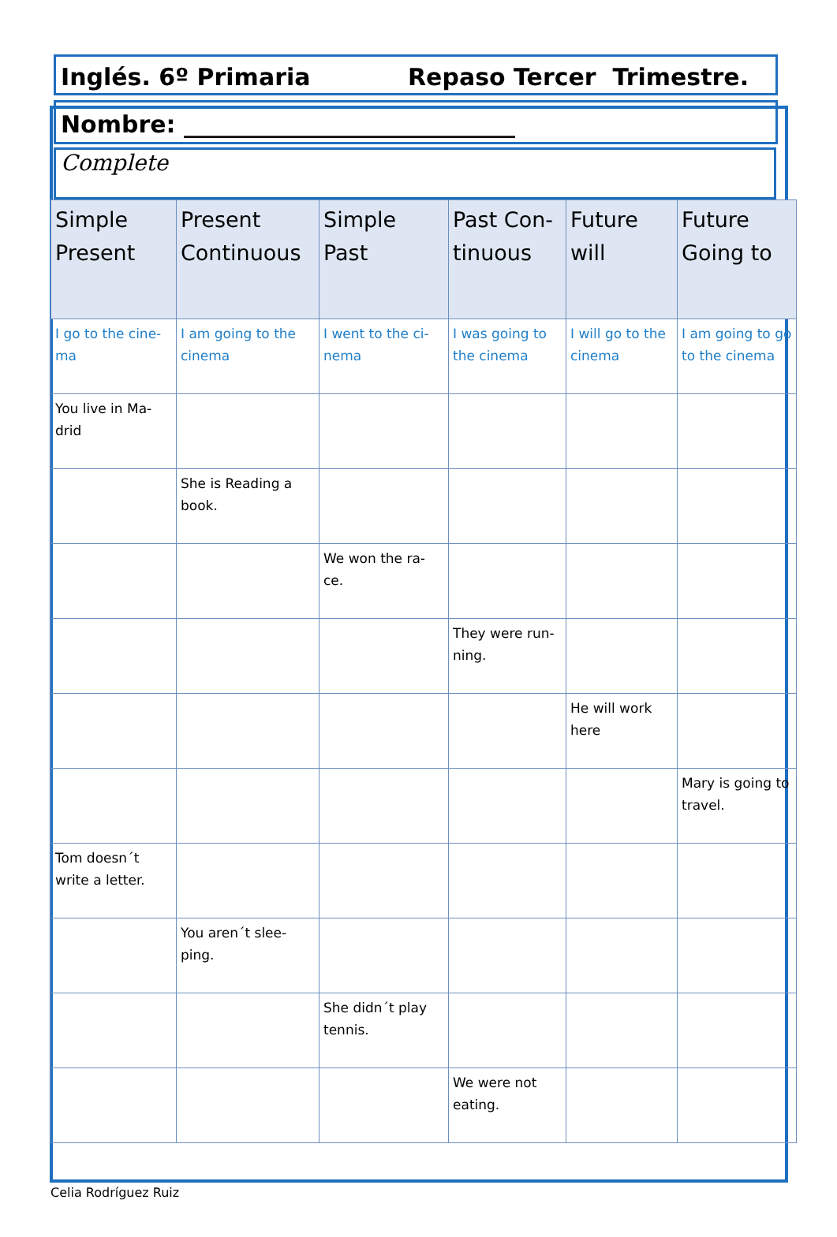Inglés. 6º Primaria Repaso Tercer Trimestre.
Nombre: ____________________________
Complete
| Simple Present | Present Continuous | Simple Past | Past Con-tinuous | Future will | Future Going to |
| --- | --- | --- | --- | --- | --- |
| I go to the cine-ma | I am going to the cinema | I went to the ci-nema | I was going to the cinema | I will go to the cinema | I am going to go to the cinema |
| You live in Ma-drid | | | | | |
| | She is Reading a book. | | | | |
| | | We won the ra-ce. | | | |
| | | | They were run-ning. | | |
| | | | | He will work here | |
| | | | | | Mary is going to travel. |
| Tom doesn´t write a letter. | | | | | |
| | You aren´t slee-ping. | | | | |
| | | She didn´t play tennis. | | | |
| | | | We were not eating. | | |
Celia Rodríguez Ruiz